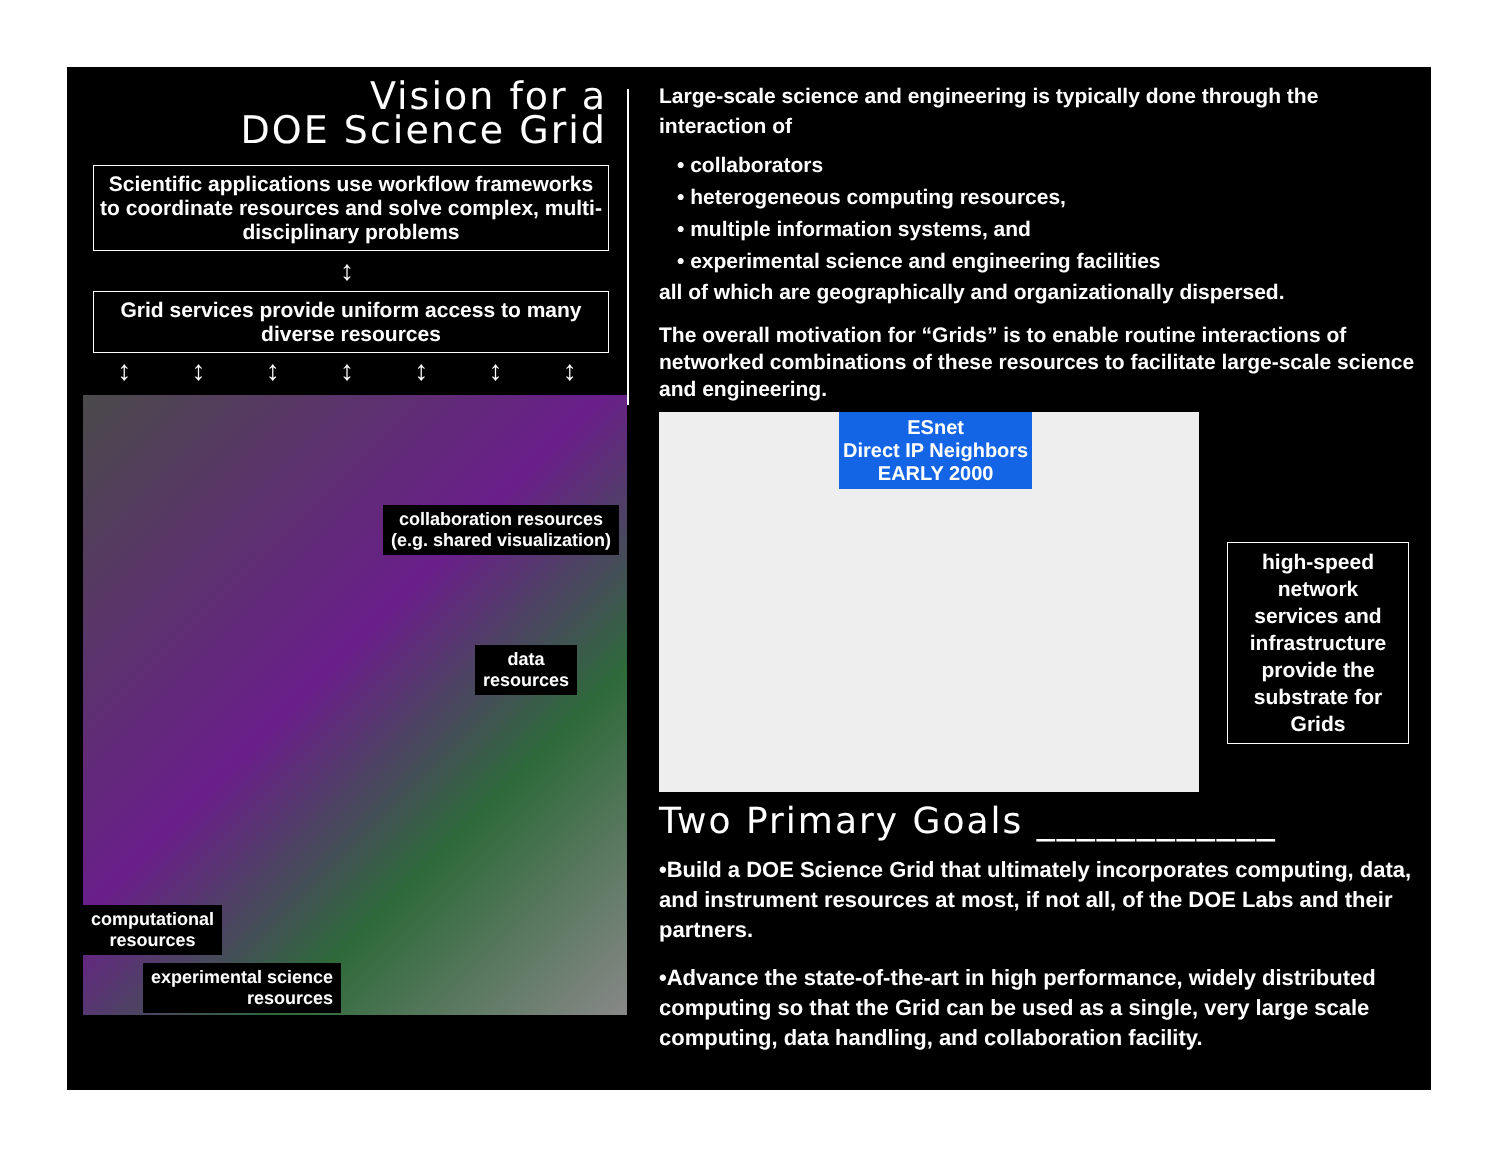Vision for a
DOE Science Grid
Scientific applications use workflow frameworks to coordinate resources and solve complex, multi-disciplinary problems
↕
Grid services provide uniform access to many diverse resources
↕ ↕ ↕ ↕ ↕ ↕ ↕
collaboration resources
(e.g. shared visualization)
data
resources
computational
resources
experimental science
resources
Large-scale science and engineering is typically done through the interaction of
• collaborators
• heterogeneous computing resources,
• multiple information systems, and
• experimental science and engineering facilities
all of which are geographically and organizationally dispersed.
The overall motivation for “Grids” is to enable routine interactions of networked combinations of these resources to facilitate large-scale science and engineering.
ESnet
Direct IP Neighbors
EARLY 2000
high-speed network services and infrastructure provide the substrate for Grids
Two Primary Goals ____________
•Build a DOE Science Grid that ultimately incorporates computing, data, and instrument resources at most, if not all, of the DOE Labs and their partners.
•Advance the state-of-the-art in high performance, widely distributed computing so that the Grid can be used as a single, very large scale computing, data handling, and collaboration facility.